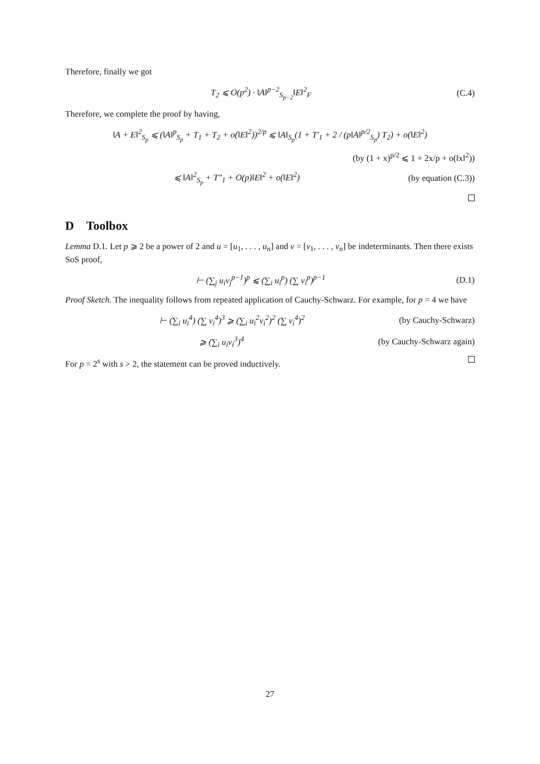Therefore, finally we got
T<sub>2</sub> ⩽ O(p<sup>2</sup>) · ‖A‖<sup>p−2</sup><sub>S<sub>p−2</sub></sub>‖E‖<sup>2</sup><sub>F</sub> (C.4)
Therefore, we complete the proof by having,
‖A + E‖<sup>2</sup><sub>S<sub>p</sub></sub> ⩽ (‖A‖<sup>p</sup><sub>S<sub>p</sub></sub> + T<sub>1</sub> + T<sub>2</sub> + o(‖E‖<sup>2</sup>))<sup>2/p</sup> ⩽ ‖A‖<sub>S<sub>p</sub></sub>(1 + T′<sub>1</sub> + 2 / (p‖A‖<sup>p/2</sup><sub>S<sub>p</sub></sub>) T<sub>2</sub>) + o(‖E‖<sup>2</sup>)
(by (1 + x)<sup>p/2</sup> ⩽ 1 + 2x/p + o(‖x‖<sup>2</sup>))
⩽ ‖A‖<sup>2</sup><sub>S<sub>p</sub></sub> + T″<sub>1</sub> + O(p)‖E‖<sup>2</sup> + o(‖E‖<sup>2</sup>) (by equation (C.3))
D Toolbox
Lemma D.1. Let p ⩾ 2 be a power of 2 and u = [u<sub>1</sub>, . . . , u<sub>n</sub>] and v = [v<sub>1</sub>, . . . , v<sub>n</sub>] be indeterminants. Then there exists SoS proof,
⊢ (∑<sub>j</sub> u<sub>i</sub>v<sub>j</sub><sup>p−1</sup>)<sup>p</sup> ⩽ (∑<sub>i</sub> u<sub>i</sub><sup>p</sup>) (∑ v<sub>i</sub><sup>p</sup>)<sup>p−1</sup> (D.1)
Proof Sketch. The inequality follows from repeated application of Cauchy-Schwarz. For example, for p = 4 we have
⊢ (∑<sub>i</sub> u<sub>i</sub><sup>4</sup>) (∑ v<sub>i</sub><sup>4</sup>)<sup>3</sup> ⩾ (∑<sub>i</sub> u<sub>i</sub><sup>2</sup>v<sub>i</sub><sup>2</sup>)<sup>2</sup> (∑ v<sub>i</sub><sup>4</sup>)<sup>2</sup> (by Cauchy-Schwarz)
⩾ (∑<sub>i</sub> u<sub>i</sub>v<sub>i</sub><sup>3</sup>)<sup>4</sup> (by Cauchy-Schwarz again)
For p = 2<sup>s</sup> with s > 2, the statement can be proved inductively.
27